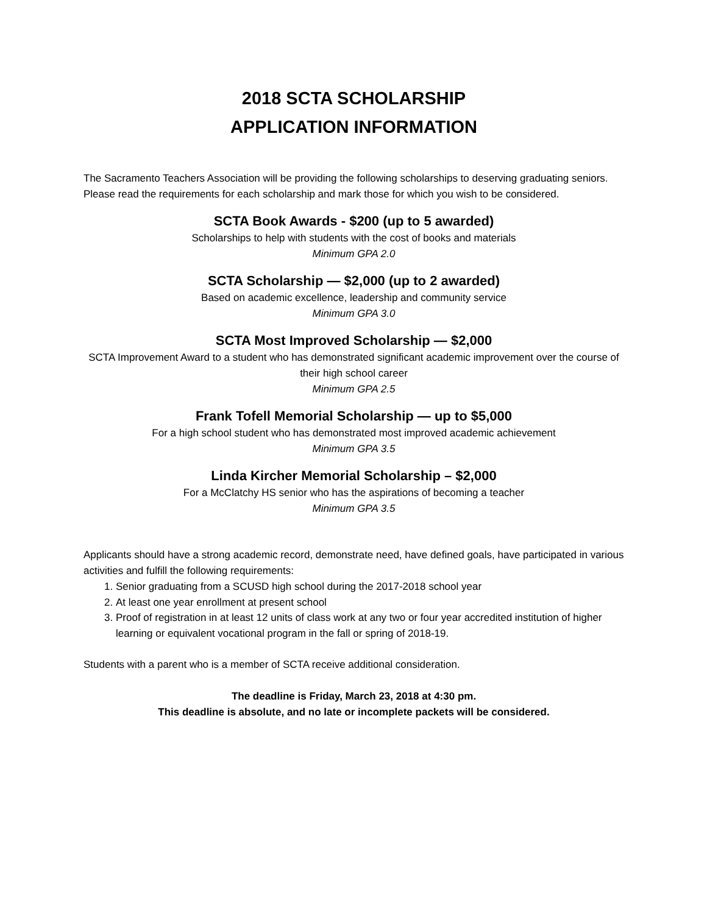2018 SCTA SCHOLARSHIP
APPLICATION INFORMATION
The Sacramento Teachers Association will be providing the following scholarships to deserving graduating seniors. Please read the requirements for each scholarship and mark those for which you wish to be considered.
SCTA Book Awards - $200 (up to 5 awarded)
Scholarships to help with students with the cost of books and materials
Minimum GPA 2.0
SCTA Scholarship — $2,000 (up to 2 awarded)
Based on academic excellence, leadership and community service
Minimum GPA 3.0
SCTA Most Improved Scholarship — $2,000
SCTA Improvement Award to a student who has demonstrated significant academic improvement over the course of their high school career
Minimum GPA 2.5
Frank Tofell Memorial Scholarship — up to $5,000
For a high school student who has demonstrated most improved academic achievement
Minimum GPA 3.5
Linda Kircher Memorial Scholarship – $2,000
For a McClatchy HS senior who has the aspirations of becoming a teacher
Minimum GPA 3.5
Applicants should have a strong academic record, demonstrate need, have defined goals, have participated in various activities and fulfill the following requirements:
1. Senior graduating from a SCUSD high school during the 2017-2018 school year
2. At least one year enrollment at present school
3. Proof of registration in at least 12 units of class work at any two or four year accredited institution of higher learning or equivalent vocational program in the fall or spring of 2018-19.
Students with a parent who is a member of SCTA receive additional consideration.
The deadline is Friday, March 23, 2018 at 4:30 pm.
This deadline is absolute, and no late or incomplete packets will be considered.